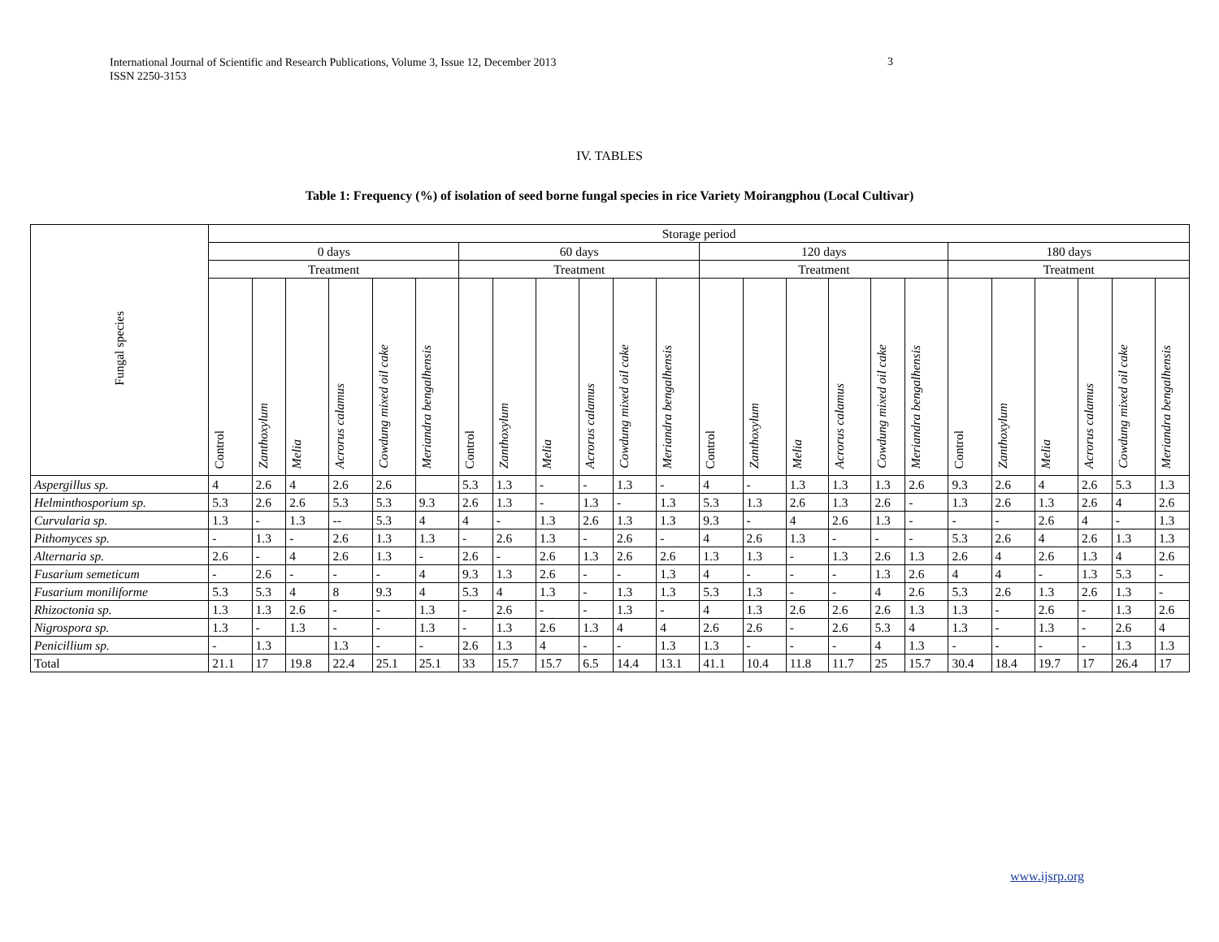International Journal of Scientific and Research Publications, Volume 3, Issue 12, December 2013
ISSN 2250-3153
3
IV. TABLES
Table 1: Frequency (%) of isolation of seed borne fungal species in rice Variety Moirangphou (Local Cultivar)
| Fungal species | Storage period | | | | | | | | | | | | | | | | | | | | | | | |
| --- | --- | --- | --- | --- | --- | --- | --- | --- | --- | --- | --- | --- | --- | --- | --- | --- | --- | --- | --- | --- | --- | --- | --- | --- |
| | 0 days | | | | | | 60 days | | | | | | 120 days | | | | | | 180 days | | | | | |
| | Treatment | | | | | | Treatment | | | | | | Treatment | | | | | | Treatment | | | | | |
| | Control | Zanthoxylum | Melia | Acrorus calamus | Cowdung mixed oil cake | Meriandra bengalhensis | Control | Zanthoxylum | Melia | Acrorus calamus | Cowdung mixed oil cake | Meriandra bengalhensis | Control | Zanthoxylum | Melia | Acrorus calamus | Cowdung mixed oil cake | Meriandra bengalhensis | Control | Zanthoxylum | Melia | Acrorus calamus | Cowdung mixed oil cake | Meriandra bengalhensis |
| Aspergillus sp. | 4 | 2.6 | 4 | 2.6 | 2.6 | | 5.3 | 1.3 | - | - | 1.3 | - | 4 | - | 1.3 | 1.3 | 1.3 | 2.6 | 9.3 | 2.6 | 4 | 2.6 | 5.3 | 1.3 |
| Helminthosporium sp. | 5.3 | 2.6 | 2.6 | 5.3 | 5.3 | 9.3 | 2.6 | 1.3 | - | 1.3 | - | 1.3 | 5.3 | 1.3 | 2.6 | 1.3 | 2.6 | - | 1.3 | 2.6 | 1.3 | 2.6 | 4 | 2.6 |
| Curvularia sp. | 1.3 | - | 1.3 | -- | 5.3 | 4 | 4 | - | 1.3 | 2.6 | 1.3 | 1.3 | 9.3 | - | 4 | 2.6 | 1.3 | - | - | - | 2.6 | 4 | - | 1.3 |
| Pithomyces sp. | - | 1.3 | - | 2.6 | 1.3 | 1.3 | - | 2.6 | 1.3 | - | 2.6 | - | 4 | 2.6 | 1.3 | - | - | - | 5.3 | 2.6 | 4 | 2.6 | 1.3 | 1.3 |
| Alternaria sp. | 2.6 | - | 4 | 2.6 | 1.3 | - | 2.6 | - | 2.6 | 1.3 | 2.6 | 2.6 | 1.3 | 1.3 | - | 1.3 | 2.6 | 1.3 | 2.6 | 4 | 2.6 | 1.3 | 4 | 2.6 |
| Fusarium semeticum | - | 2.6 | - | - | - | 4 | 9.3 | 1.3 | 2.6 | - | - | 1.3 | 4 | - | - | - | 1.3 | 2.6 | 4 | 4 | - | 1.3 | 5.3 | - |
| Fusarium moniliforme | 5.3 | 5.3 | 4 | 8 | 9.3 | 4 | 5.3 | 4 | 1.3 | - | 1.3 | 1.3 | 5.3 | 1.3 | - | - | 4 | 2.6 | 5.3 | 2.6 | 1.3 | 2.6 | 1.3 | - |
| Rhizoctonia sp. | 1.3 | 1.3 | 2.6 | - | - | 1.3 | - | 2.6 | - | - | 1.3 | - | 4 | 1.3 | 2.6 | 2.6 | 2.6 | 1.3 | 1.3 | - | 2.6 | - | 1.3 | 2.6 |
| Nigrospora sp. | 1.3 | - | 1.3 | - | - | 1.3 | - | 1.3 | 2.6 | 1.3 | 4 | 4 | 2.6 | 2.6 | - | 2.6 | 5.3 | 4 | 1.3 | - | 1.3 | - | 2.6 | 4 |
| Penicillium sp. | - | 1.3 | | 1.3 | - | - | 2.6 | 1.3 | 4 | - | - | 1.3 | 1.3 | - | - | - | 4 | 1.3 | - | - | - | - | 1.3 | 1.3 |
| Total | 21.1 | 17 | 19.8 | 22.4 | 25.1 | 25.1 | 33 | 15.7 | 15.7 | 6.5 | 14.4 | 13.1 | 41.1 | 10.4 | 11.8 | 11.7 | 25 | 15.7 | 30.4 | 18.4 | 19.7 | 17 | 26.4 | 17 |
www.ijsrp.org